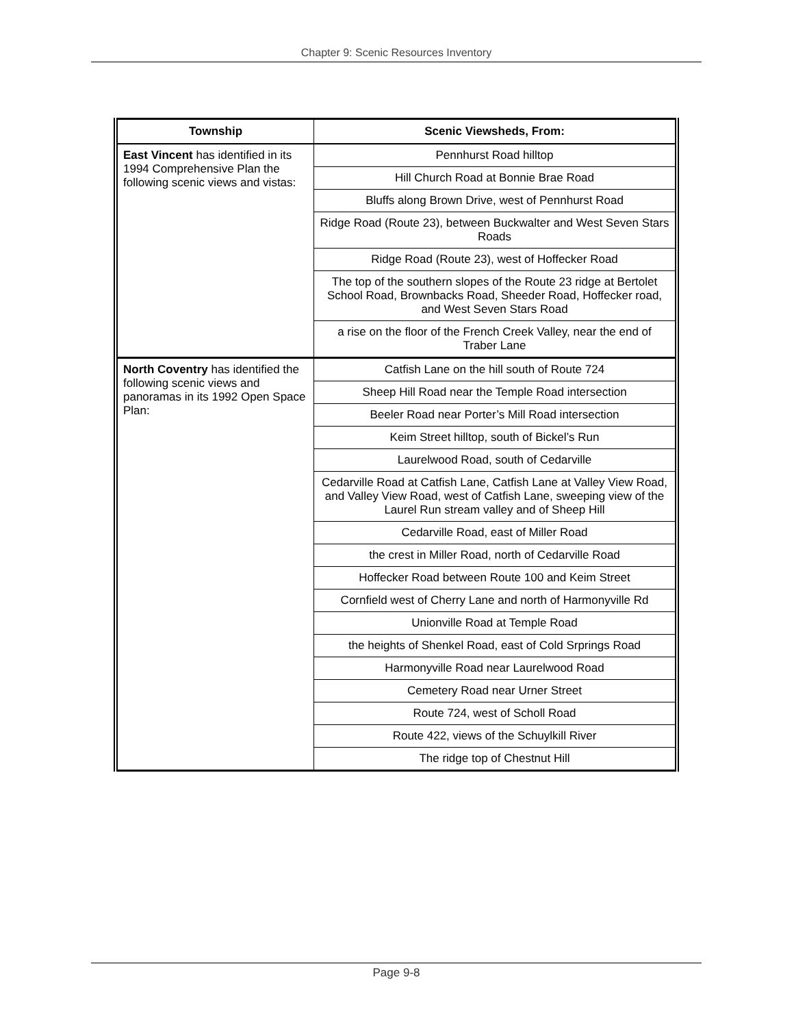Chapter 9: Scenic Resources Inventory
| Township | Scenic Viewsheds, From: |
| --- | --- |
| East Vincent has identified in its 1994 Comprehensive Plan the following scenic views and vistas: | Pennhurst Road hilltop |
| | Hill Church Road at Bonnie Brae Road |
| | Bluffs along Brown Drive, west of Pennhurst Road |
| | Ridge Road (Route 23), between Buckwalter and West Seven Stars Roads |
| | Ridge Road (Route 23), west of Hoffecker Road |
| | The top of the southern slopes of the Route 23 ridge at Bertolet School Road, Brownbacks Road, Sheeder Road, Hoffecker road, and West Seven Stars Road |
| | a rise on the floor of the French Creek Valley, near the end of Traber Lane |
| North Coventry has identified the following scenic views and panoramas in its 1992 Open Space Plan: | Catfish Lane on the hill south of Route 724 |
| | Sheep Hill Road near the Temple Road intersection |
| | Beeler Road near Porter’s Mill Road intersection |
| | Keim Street hilltop, south of Bickel’s Run |
| | Laurelwood Road, south of Cedarville |
| | Cedarville Road at Catfish Lane, Catfish Lane at Valley View Road, and Valley View Road, west of Catfish Lane, sweeping view of the Laurel Run stream valley and of Sheep Hill |
| | Cedarville Road, east of Miller Road |
| | the crest in Miller Road, north of Cedarville Road |
| | Hoffecker Road between Route 100 and Keim Street |
| | Cornfield west of Cherry Lane and north of Harmonyville Rd |
| | Unionville Road at Temple Road |
| | the heights of Shenkel Road, east of Cold Srprings Road |
| | Harmonyville Road near Laurelwood Road |
| | Cemetery Road near Urner Street |
| | Route 724, west of Scholl Road |
| | Route 422, views of the Schuylkill River |
| | The ridge top of Chestnut Hill |
Page 9-8